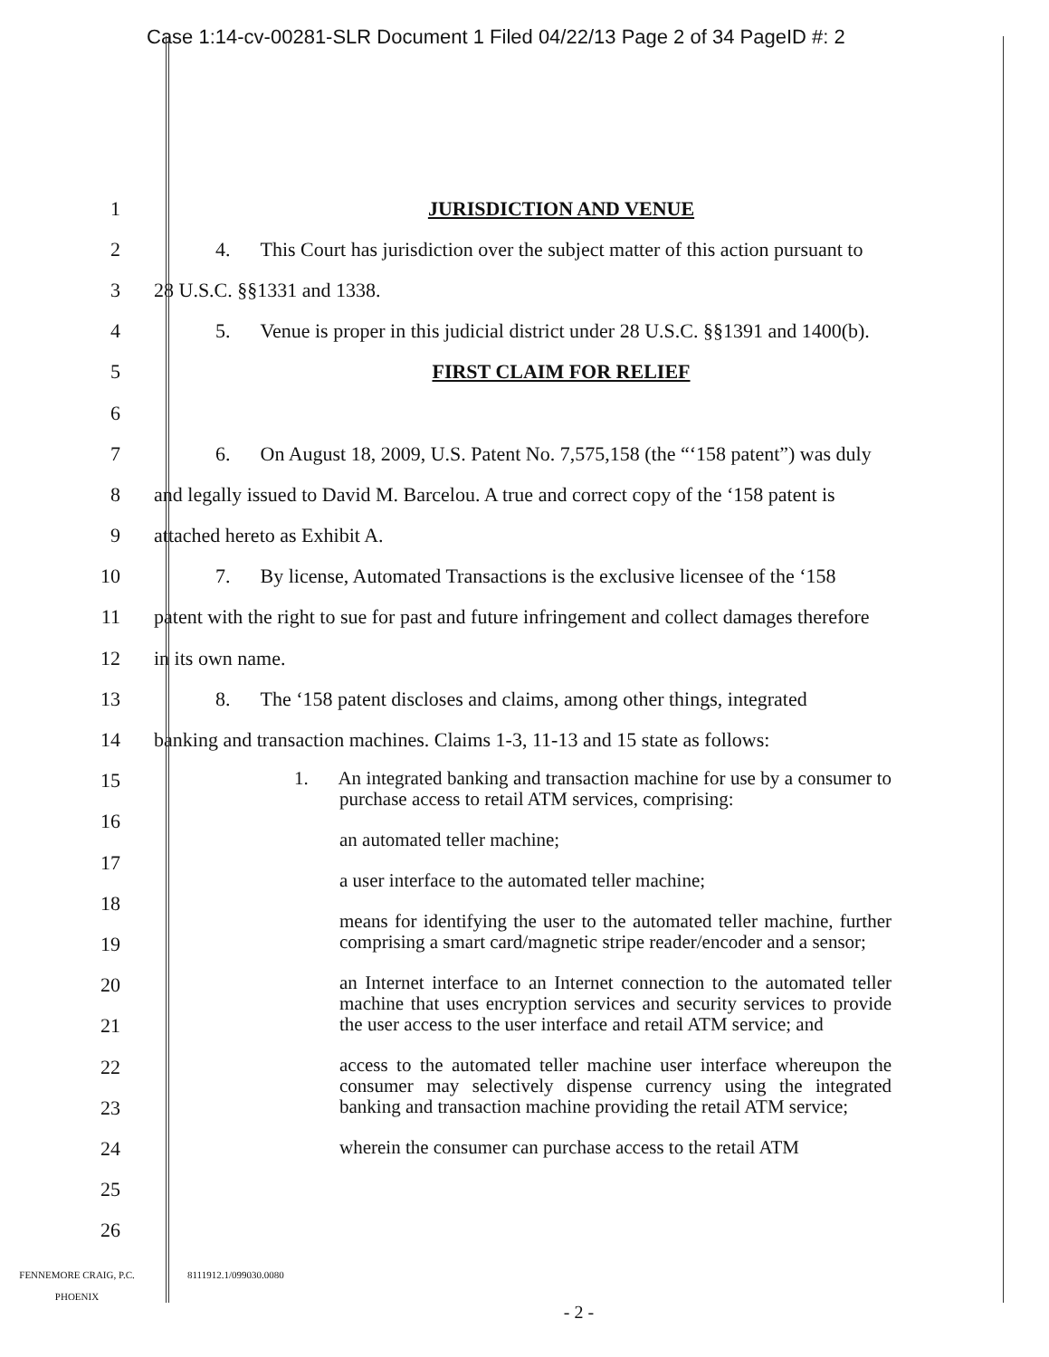Case 1:14-cv-00281-SLR Document 1 Filed 04/22/13 Page 2 of 34 PageID #: 2
1 JURISDICTION AND VENUE
2 4. This Court has jurisdiction over the subject matter of this action pursuant to
3 28 U.S.C. §§1331 and 1338.
4 5. Venue is proper in this judicial district under 28 U.S.C. §§1391 and 1400(b).
5 FIRST CLAIM FOR RELIEF
6
7 6. On August 18, 2009, U.S. Patent No. 7,575,158 (the “‘158 patent”) was duly
8 and legally issued to David M. Barcelou. A true and correct copy of the ‘158 patent is
9 attached hereto as Exhibit A.
10 7. By license, Automated Transactions is the exclusive licensee of the ‘158
11 patent with the right to sue for past and future infringement and collect damages therefore
12 in its own name.
13 8. The ‘158 patent discloses and claims, among other things, integrated
14 banking and transaction machines. Claims 1-3, 11-13 and 15 state as follows:
15
16
17
18
19
20
21
22
23
24
25
26
1. An integrated banking and transaction machine for use by a consumer to purchase access to retail ATM services, comprising:
an automated teller machine;
a user interface to the automated teller machine;
means for identifying the user to the automated teller machine, further comprising a smart card/magnetic stripe reader/encoder and a sensor;
an Internet interface to an Internet connection to the automated teller machine that uses encryption services and security services to provide the user access to the user interface and retail ATM service; and
access to the automated teller machine user interface whereupon the consumer may selectively dispense currency using the integrated banking and transaction machine providing the retail ATM service;
wherein the consumer can purchase access to the retail ATM
FENNEMORE CRAIG, P.C.
PHOENIX
8111912.1/099030.0080
- 2 -